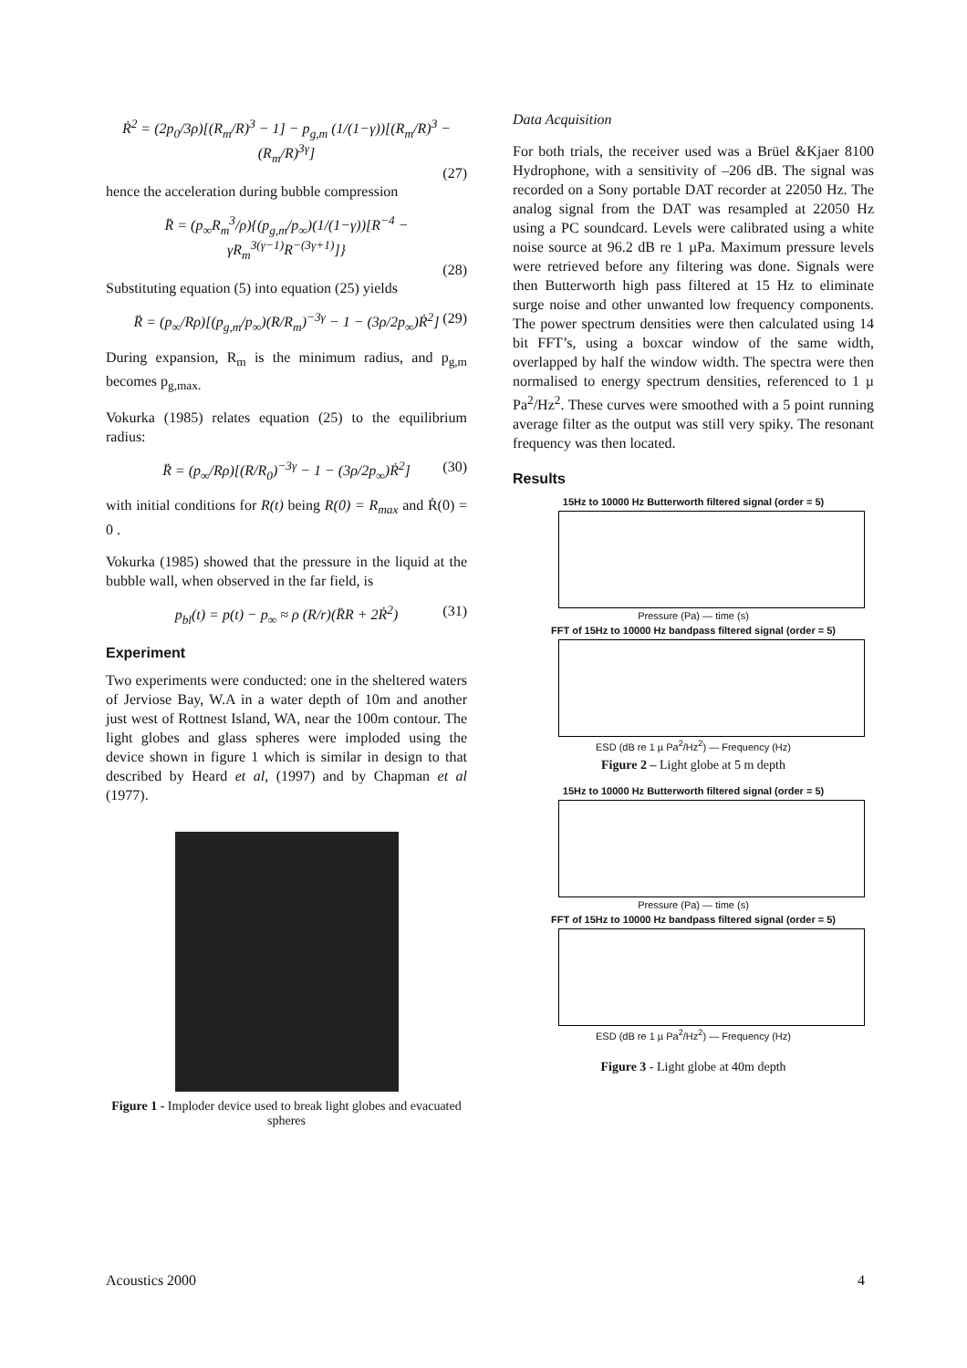Ṙ<sup>2</sup> = (2p<sub>0</sub>/3ρ)[(R<sub>m</sub>/R)<sup>3</sup> − 1] − p<sub>g,m</sub> (1/(1−γ))[(R<sub>m</sub>/R)<sup>3</sup> − (R<sub>m</sub>/R)<sup>3γ</sup>]
(27)
hence the acceleration during bubble compression
R̈ = (p<sub>∞</sub>R<sub>m</sub><sup>3</sup>/ρ){(p<sub>g,m</sub>/p<sub>∞</sub>)(1/(1−γ))[R<sup>−4</sup> − γR<sub>m</sub><sup>3(γ−1)</sup>R<sup>−(3γ+1)</sup>]}
(28)
Substituting equation (5) into equation (25) yields
R̈ = (p<sub>∞</sub>/Rρ)[(p<sub>g,m</sub>/p<sub>∞</sub>)(R/R<sub>m</sub>)<sup>−3γ</sup> − 1 − (3ρ/2p<sub>∞</sub>)Ṙ<sup>2</sup>] (29)
During expansion, R<sub>m</sub> is the minimum radius, and p<sub>g,m</sub> becomes p<sub>g,max.</sub>
Vokurka (1985) relates equation (25) to the equilibrium radius:
R̈ = (p<sub>∞</sub>/Rρ)[(R/R<sub>0</sub>)<sup>−3γ</sup> − 1 − (3ρ/2p<sub>∞</sub>)Ṙ<sup>2</sup>] (30)
with initial conditions for R(t) being R(0) = R<sub>max</sub> and Ṙ(0) = 0 .
Vokurka (1985) showed that the pressure in the liquid at the bubble wall, when observed in the far field, is
p<sub>bl</sub>(t) = p(t) − p<sub>∞</sub> ≈ ρ (R/r)(R̈R + 2Ṙ<sup>2</sup>) (31)
Experiment
Two experiments were conducted: one in the sheltered waters of Jerviose Bay, W.A in a water depth of 10m and another just west of Rottnest Island, WA, near the 100m contour. The light globes and glass spheres were imploded using the device shown in figure 1 which is similar in design to that described by Heard et al, (1997) and by Chapman et al (1977).
Figure 1 - Imploder device used to break light globes and evacuated spheres
Data Acquisition
For both trials, the receiver used was a Brüel &Kjaer 8100 Hydrophone, with a sensitivity of –206 dB. The signal was recorded on a Sony portable DAT recorder at 22050 Hz. The analog signal from the DAT was resampled at 22050 Hz using a PC soundcard. Levels were calibrated using a white noise source at 96.2 dB re 1 µPa. Maximum pressure levels were retrieved before any filtering was done. Signals were then Butterworth high pass filtered at 15 Hz to eliminate surge noise and other unwanted low frequency components. The power spectrum densities were then calculated using 14 bit FFT’s, using a boxcar window of the same width, overlapped by half the window width. The spectra were then normalised to energy spectrum densities, referenced to 1 µ Pa<sup>2</sup>/Hz<sup>2</sup>. These curves were smoothed with a 5 point running average filter as the output was still very spiky. The resonant frequency was then located.
Results
15Hz to 10000 Hz Butterworth filtered signal (order = 5)
Pressure (Pa) — time (s)
FFT of 15Hz to 10000 Hz bandpass filtered signal (order = 5)
ESD (dB re 1 µ Pa<sup>2</sup>/Hz<sup>2</sup>) — Frequency (Hz)
Figure 2 – Light globe at 5 m depth
15Hz to 10000 Hz Butterworth filtered signal (order = 5)
Pressure (Pa) — time (s)
FFT of 15Hz to 10000 Hz bandpass filtered signal (order = 5)
ESD (dB re 1 µ Pa<sup>2</sup>/Hz<sup>2</sup>) — Frequency (Hz)
Figure 3 - Light globe at 40m depth
Acoustics 2000 4